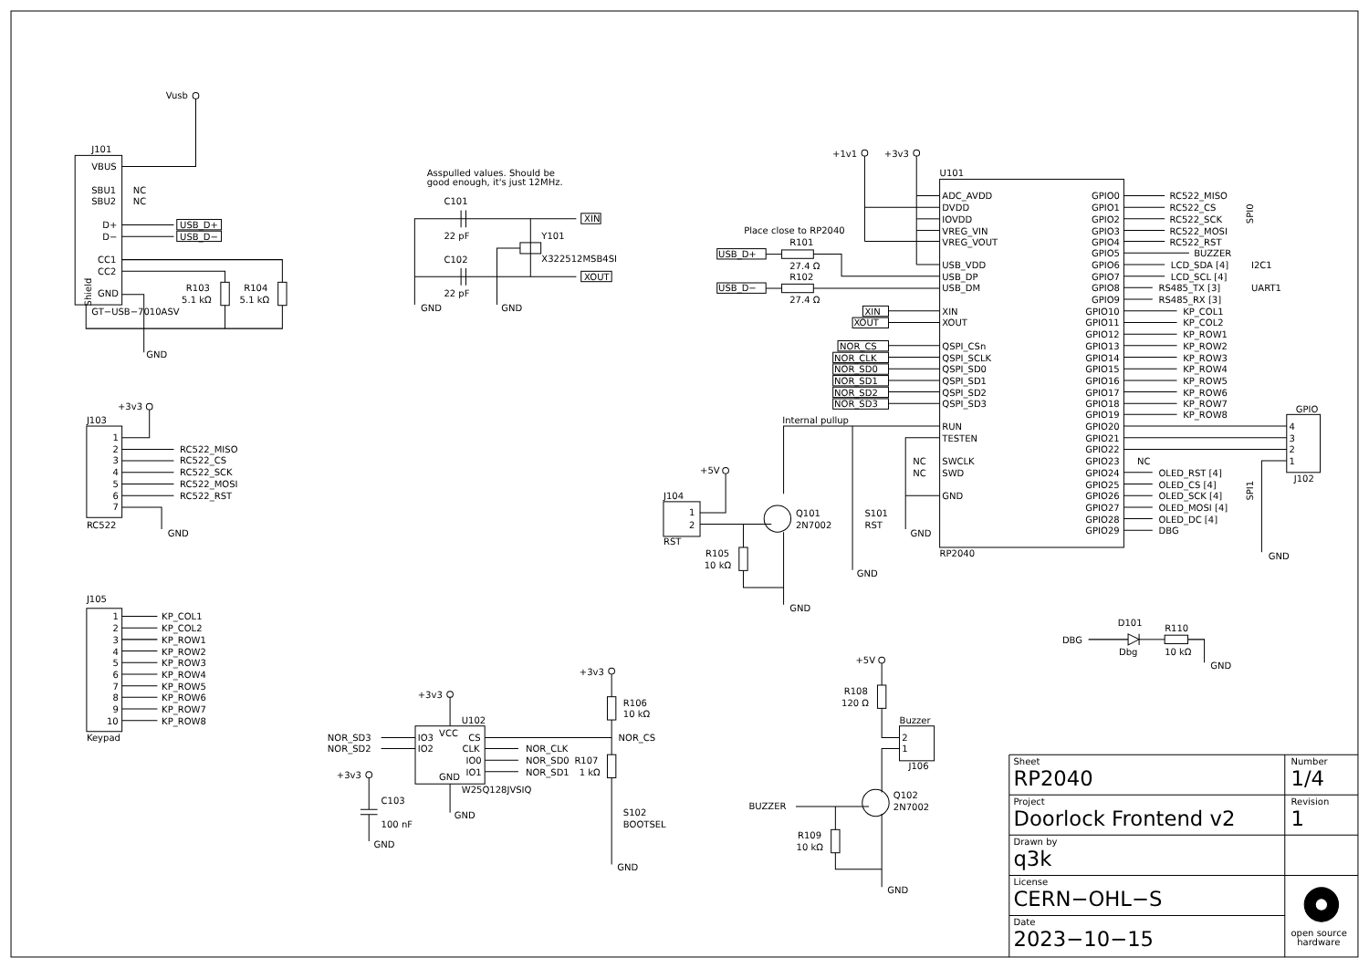Vusb
J101
VBUS
SBU1
NC
SBU2
NC
D+
D−
CC1
CC2
GND
Shield
GT−USB−7010ASV
USB_D+
USB_D−
R103
5.1 kΩ
R104
5.1 kΩ
GND
Asspulled values. Should be
good enough, it's just 12MHz.
C101
22 pF
C102
22 pF
XIN
XOUT
Y101
X322512MSB4SI
GND
GND
+1v1
+3v3
U101
RP2040
ADC_AVDD
DVDD
IOVDD
VREG_VIN
VREG_VOUT
USB_VDD
USB_DP
USB_DM
XIN
XOUT
QSPI_CSn
QSPI_SCLK
QSPI_SD0
QSPI_SD1
QSPI_SD2
QSPI_SD3
RUN
TESTEN
SWCLK
SWD
NC
NC
GND
Place close to RP2040
USB_D+
USB_D−
R101
27.4 Ω
R102
27.4 Ω
XIN
XOUT
NOR_CS
NOR_CLK
NOR_SD0
NOR_SD1
NOR_SD2
NOR_SD3
Internal pullup
GND
S101
RST
GND
GPIO0
GPIO1
GPIO2
GPIO3
GPIO4
GPIO5
GPIO6
GPIO7
GPIO8
GPIO9
GPIO10
GPIO11
GPIO12
GPIO13
GPIO14
GPIO15
GPIO16
GPIO17
GPIO18
GPIO19
GPIO20
GPIO21
GPIO22
GPIO23
GPIO24
GPIO25
GPIO26
GPIO27
GPIO28
GPIO29
RC522_MISO
RC522_CS
RC522_SCK
RC522_MOSI
RC522_RST
BUZZER
LCD_SDA [4]
LCD_SCL [4]
RS485_TX [3]
RS485_RX [3]
KP_COL1
KP_COL2
KP_ROW1
KP_ROW2
KP_ROW3
KP_ROW4
KP_ROW5
KP_ROW6
KP_ROW7
KP_ROW8
NC
OLED_RST [4]
OLED_CS [4]
OLED_SCK [4]
OLED_MOSI [4]
OLED_DC [4]
DBG
SPI0
I2C1
UART1
SPI1
GPIO
J102
4
3
2
1
GND
+5V
J104
RST
1
2
Q101
2N7002
R105
10 kΩ
GND
+3v3
J103
RC522
1
2
3
4
5
6
7
RC522_MISO
RC522_CS
RC522_SCK
RC522_MOSI
RC522_RST
GND
J105
Keypad
1
2
3
4
5
6
7
8
9
10
KP_COL1
KP_COL2
KP_ROW1
KP_ROW2
KP_ROW3
KP_ROW4
KP_ROW5
KP_ROW6
KP_ROW7
KP_ROW8
+3v3
U102
W25Q128JVSIQ
IO3
IO2
VCC
CS
CLK
IO0
IO1
GND
NOR_SD3
NOR_SD2
GND
NOR_CLK
NOR_SD0
NOR_SD1
+3v3
R106
10 kΩ
NOR_CS
R107
1 kΩ
S102
BOOTSEL
GND
+3v3
C103
100 nF
GND
+5V
R108
120 Ω
Buzzer
J106
2
1
Q102
2N7002
BUZZER
R109
10 kΩ
GND
DBG
D101
Dbg
R110
10 kΩ
GND
Sheet
RP2040
Number
1/4
Project
Doorlock Frontend v2
Revision
1
Drawn by
q3k
License
CERN−OHL−S
Date
2023−10−15
open source
hardware